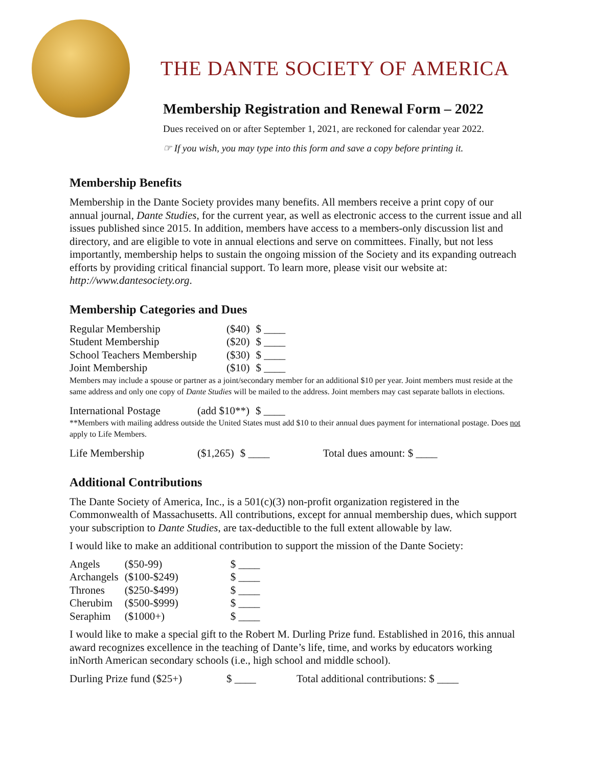THE DANTE SOCIETY OF AMERICA
Membership Registration and Renewal Form – 2022
Dues received on or after September 1, 2021, are reckoned for calendar year 2022.
☞ If you wish, you may type into this form and save a copy before printing it.
Membership Benefits
Membership in the Dante Society provides many benefits. All members receive a print copy of our annual journal, Dante Studies, for the current year, as well as electronic access to the current issue and all issues published since 2015. In addition, members have access to a members-only discussion list and directory, and are eligible to vote in annual elections and serve on committees. Finally, but not less importantly, membership helps to sustain the ongoing mission of the Society and its expanding outreach efforts by providing critical financial support. To learn more, please visit our website at: http://www.dantesociety.org.
Membership Categories and Dues
| Regular Membership | ($40) | $ ____ |
| Student Membership | ($20) | $ ____ |
| School Teachers Membership | ($30) | $ ____ |
| Joint Membership | ($10) | $ ____ |
Members may include a spouse or partner as a joint/secondary member for an additional $10 per year. Joint members must reside at the same address and only one copy of Dante Studies will be mailed to the address. Joint members may cast separate ballots in elections.
| International Postage | (add $10**) | $ ____ |
**Members with mailing address outside the United States must add $10 to their annual dues payment for international postage. Does not apply to Life Members.
| Life Membership | ($1,265) | $ ____ | Total dues amount: $ ____ |
Additional Contributions
The Dante Society of America, Inc., is a 501(c)(3) non-profit organization registered in the Commonwealth of Massachusetts. All contributions, except for annual membership dues, which support your subscription to Dante Studies, are tax-deductible to the full extent allowable by law.
I would like to make an additional contribution to support the mission of the Dante Society:
| Angels | ($50-99) | $ ____ |
| Archangels | ($100-$249) | $ ____ |
| Thrones | ($250-$499) | $ ____ |
| Cherubim | ($500-$999) | $ ____ |
| Seraphim | ($1000+) | $ ____ |
I would like to make a special gift to the Robert M. Durling Prize fund. Established in 2016, this annual award recognizes excellence in the teaching of Dante’s life, time, and works by educators working inNorth American secondary schools (i.e., high school and middle school).
| Durling Prize fund ($25+) | $ ____ | Total additional contributions: $ ____ |